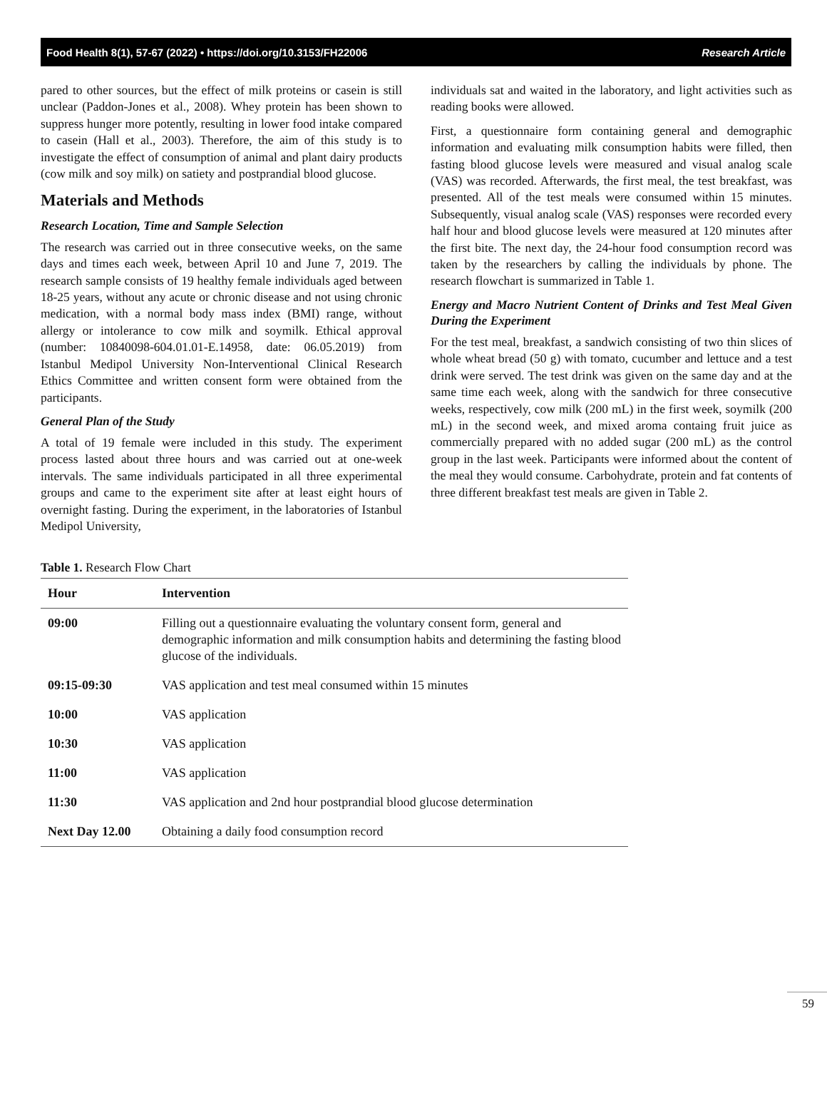Food Health 8(1), 57-67 (2022) • https://doi.org/10.3153/FH22006 Research Article
pared to other sources, but the effect of milk proteins or casein is still unclear (Paddon-Jones et al., 2008). Whey protein has been shown to suppress hunger more potently, resulting in lower food intake compared to casein (Hall et al., 2003). Therefore, the aim of this study is to investigate the effect of consumption of animal and plant dairy products (cow milk and soy milk) on satiety and postprandial blood glucose.
Materials and Methods
Research Location, Time and Sample Selection
The research was carried out in three consecutive weeks, on the same days and times each week, between April 10 and June 7, 2019. The research sample consists of 19 healthy female individuals aged between 18-25 years, without any acute or chronic disease and not using chronic medication, with a normal body mass index (BMI) range, without allergy or intolerance to cow milk and soymilk. Ethical approval (number: 10840098-604.01.01-E.14958, date: 06.05.2019) from Istanbul Medipol University Non-Interventional Clinical Research Ethics Committee and written consent form were obtained from the participants.
General Plan of the Study
A total of 19 female were included in this study. The experiment process lasted about three hours and was carried out at one-week intervals. The same individuals participated in all three experimental groups and came to the experiment site after at least eight hours of overnight fasting. During the experiment, in the laboratories of Istanbul Medipol University,
individuals sat and waited in the laboratory, and light activities such as reading books were allowed.
First, a questionnaire form containing general and demographic information and evaluating milk consumption habits were filled, then fasting blood glucose levels were measured and visual analog scale (VAS) was recorded. Afterwards, the first meal, the test breakfast, was presented. All of the test meals were consumed within 15 minutes. Subsequently, visual analog scale (VAS) responses were recorded every half hour and blood glucose levels were measured at 120 minutes after the first bite. The next day, the 24-hour food consumption record was taken by the researchers by calling the individuals by phone. The research flowchart is summarized in Table 1.
Energy and Macro Nutrient Content of Drinks and Test Meal Given During the Experiment
For the test meal, breakfast, a sandwich consisting of two thin slices of whole wheat bread (50 g) with tomato, cucumber and lettuce and a test drink were served. The test drink was given on the same day and at the same time each week, along with the sandwich for three consecutive weeks, respectively, cow milk (200 mL) in the first week, soymilk (200 mL) in the second week, and mixed aroma containg fruit juice as commercially prepared with no added sugar (200 mL) as the control group in the last week. Participants were informed about the content of the meal they would consume. Carbohydrate, protein and fat contents of three different breakfast test meals are given in Table 2.
Table 1. Research Flow Chart
| Hour | Intervention |
| --- | --- |
| 09:00 | Filling out a questionnaire evaluating the voluntary consent form, general and demographic information and milk consumption habits and determining the fasting blood glucose of the individuals. |
| 09:15-09:30 | VAS application and test meal consumed within 15 minutes |
| 10:00 | VAS application |
| 10:30 | VAS application |
| 11:00 | VAS application |
| 11:30 | VAS application and 2nd hour postprandial blood glucose determination |
| Next Day 12.00 | Obtaining a daily food consumption record |
59